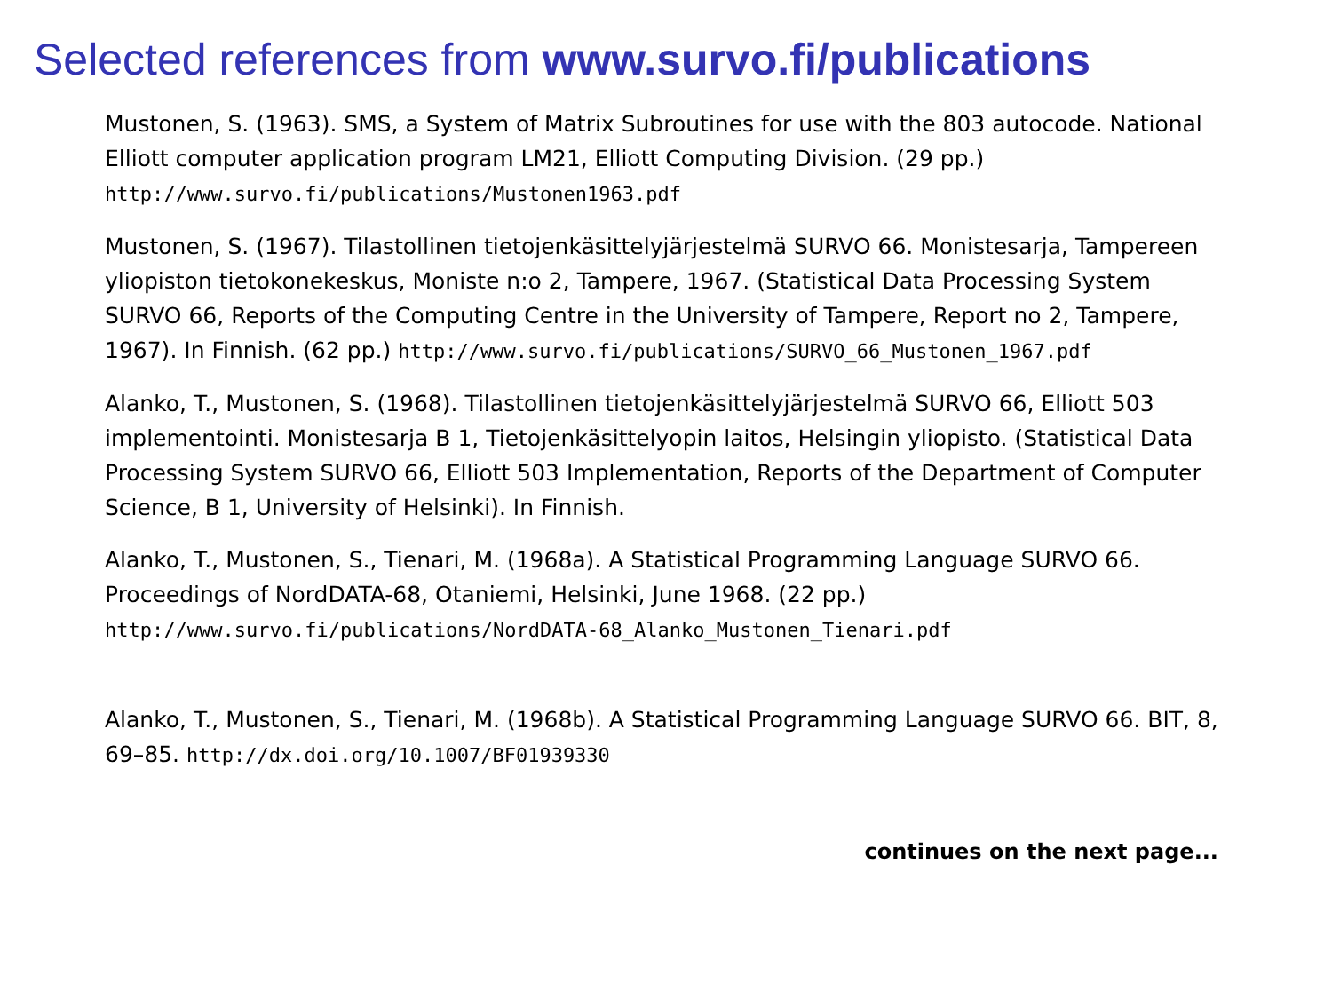Selected references from www.survo.fi/publications
Mustonen, S. (1963). SMS, a System of Matrix Subroutines for use with the 803 autocode. National Elliott computer application program LM21, Elliott Computing Division. (29 pp.) http://www.survo.fi/publications/Mustonen1963.pdf
Mustonen, S. (1967). Tilastollinen tietojenkäsittelyjärjestelmä SURVO 66. Monistesarja, Tampereen yliopiston tietokonekeskus, Moniste n:o 2, Tampere, 1967. (Statistical Data Processing System SURVO 66, Reports of the Computing Centre in the University of Tampere, Report no 2, Tampere, 1967). In Finnish. (62 pp.) http://www.survo.fi/publications/SURVO_66_Mustonen_1967.pdf
Alanko, T., Mustonen, S. (1968). Tilastollinen tietojenkäsittelyjärjestelmä SURVO 66, Elliott 503 implementointi. Monistesarja B 1, Tietojenkäsittelyopin laitos, Helsingin yliopisto. (Statistical Data Processing System SURVO 66, Elliott 503 Implementation, Reports of the Department of Computer Science, B 1, University of Helsinki). In Finnish.
Alanko, T., Mustonen, S., Tienari, M. (1968a). A Statistical Programming Language SURVO 66. Proceedings of NordDATA-68, Otaniemi, Helsinki, June 1968. (22 pp.) http://www.survo.fi/publications/NordDATA-68_Alanko_Mustonen_Tienari.pdf
Alanko, T., Mustonen, S., Tienari, M. (1968b). A Statistical Programming Language SURVO 66. BIT, 8, 69–85. http://dx.doi.org/10.1007/BF01939330
continues on the next page...